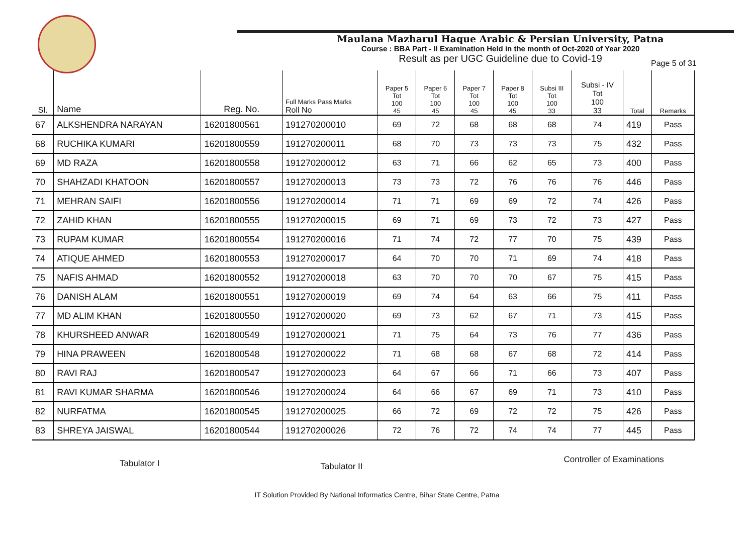Maulana Mazharul Haque Arabic & Persian University, Patna
Course : BBA Part - II Examination Held in the month of Oct-2020 of Year 2020
Result as per UGC Guideline due to Covid-19
Page 5 of 31
| Sl. | Name | Reg. No. | Full Marks Pass Marks Roll No | Paper 5 Tot 100 45 | Paper 6 Tot 100 45 | Paper 7 Tot 100 45 | Paper 8 Tot 100 45 | Subsi III Tot 100 33 | Subsi - IV Tot 100 33 | Total | Remarks |
| --- | --- | --- | --- | --- | --- | --- | --- | --- | --- | --- | --- |
| 67 | ALKSHENDRA NARAYAN | 16201800561 | 191270200010 | 69 | 72 | 68 | 68 | 68 | 74 | 419 | Pass |
| 68 | RUCHIKA KUMARI | 16201800559 | 191270200011 | 68 | 70 | 73 | 73 | 73 | 75 | 432 | Pass |
| 69 | MD RAZA | 16201800558 | 191270200012 | 63 | 71 | 66 | 62 | 65 | 73 | 400 | Pass |
| 70 | SHAHZADI KHATOON | 16201800557 | 191270200013 | 73 | 73 | 72 | 76 | 76 | 76 | 446 | Pass |
| 71 | MEHRAN SAIFI | 16201800556 | 191270200014 | 71 | 71 | 69 | 69 | 72 | 74 | 426 | Pass |
| 72 | ZAHID KHAN | 16201800555 | 191270200015 | 69 | 71 | 69 | 73 | 72 | 73 | 427 | Pass |
| 73 | RUPAM KUMAR | 16201800554 | 191270200016 | 71 | 74 | 72 | 77 | 70 | 75 | 439 | Pass |
| 74 | ATIQUE AHMED | 16201800553 | 191270200017 | 64 | 70 | 70 | 71 | 69 | 74 | 418 | Pass |
| 75 | NAFIS AHMAD | 16201800552 | 191270200018 | 63 | 70 | 70 | 70 | 67 | 75 | 415 | Pass |
| 76 | DANISH ALAM | 16201800551 | 191270200019 | 69 | 74 | 64 | 63 | 66 | 75 | 411 | Pass |
| 77 | MD ALIM KHAN | 16201800550 | 191270200020 | 69 | 73 | 62 | 67 | 71 | 73 | 415 | Pass |
| 78 | KHURSHEED ANWAR | 16201800549 | 191270200021 | 71 | 75 | 64 | 73 | 76 | 77 | 436 | Pass |
| 79 | HINA PRAWEEN | 16201800548 | 191270200022 | 71 | 68 | 68 | 67 | 68 | 72 | 414 | Pass |
| 80 | RAVI RAJ | 16201800547 | 191270200023 | 64 | 67 | 66 | 71 | 66 | 73 | 407 | Pass |
| 81 | RAVI KUMAR SHARMA | 16201800546 | 191270200024 | 64 | 66 | 67 | 69 | 71 | 73 | 410 | Pass |
| 82 | NURFATMA | 16201800545 | 191270200025 | 66 | 72 | 69 | 72 | 72 | 75 | 426 | Pass |
| 83 | SHREYA JAISWAL | 16201800544 | 191270200026 | 72 | 76 | 72 | 74 | 74 | 77 | 445 | Pass |
Tabulator I
Tabulator II
Controller of Examinations
IT Solution Provided By National Informatics Centre, Bihar State Centre, Patna